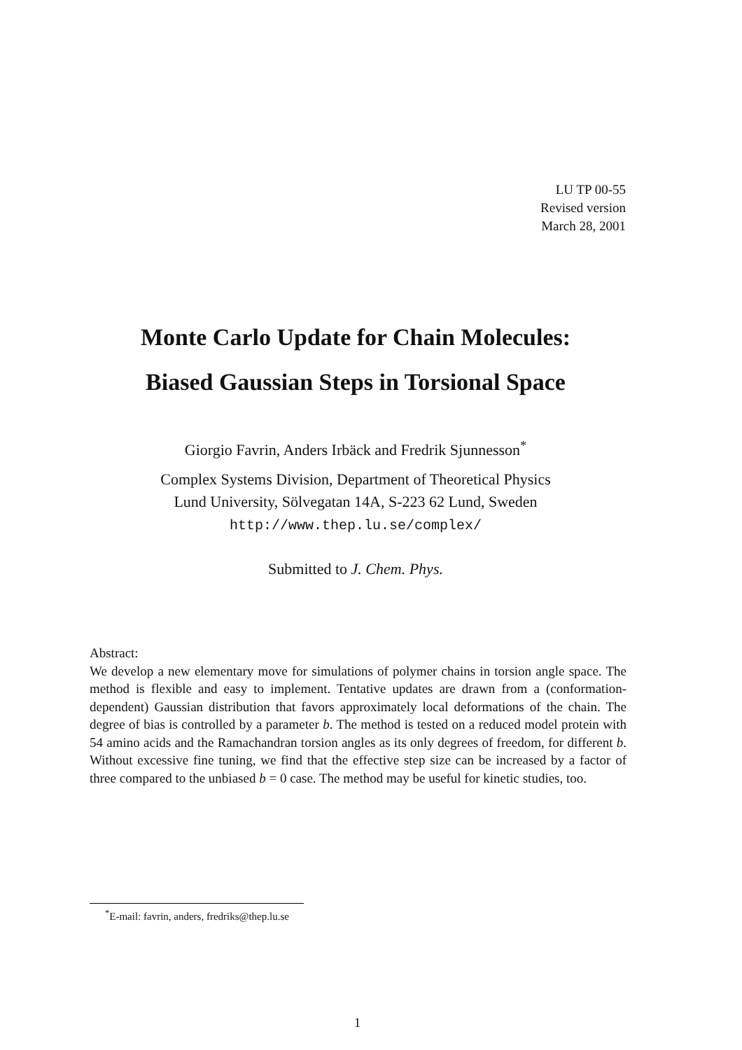LU TP 00-55
Revised version
March 28, 2001
Monte Carlo Update for Chain Molecules:
Biased Gaussian Steps in Torsional Space
Giorgio Favrin, Anders Irbäck and Fredrik Sjunnesson<sup>*</sup>
Complex Systems Division, Department of Theoretical Physics
Lund University, Sölvegatan 14A, S-223 62 Lund, Sweden
http://www.thep.lu.se/complex/
Submitted to J. Chem. Phys.
Abstract:
We develop a new elementary move for simulations of polymer chains in torsion angle space. The method is flexible and easy to implement. Tentative updates are drawn from a (conformation-dependent) Gaussian distribution that favors approximately local deformations of the chain. The degree of bias is controlled by a parameter b. The method is tested on a reduced model protein with 54 amino acids and the Ramachandran torsion angles as its only degrees of freedom, for different b. Without excessive fine tuning, we find that the effective step size can be increased by a factor of three compared to the unbiased b = 0 case. The method may be useful for kinetic studies, too.
<sup>*</sup> E-mail: favrin, anders, fredriks@thep.lu.se
1